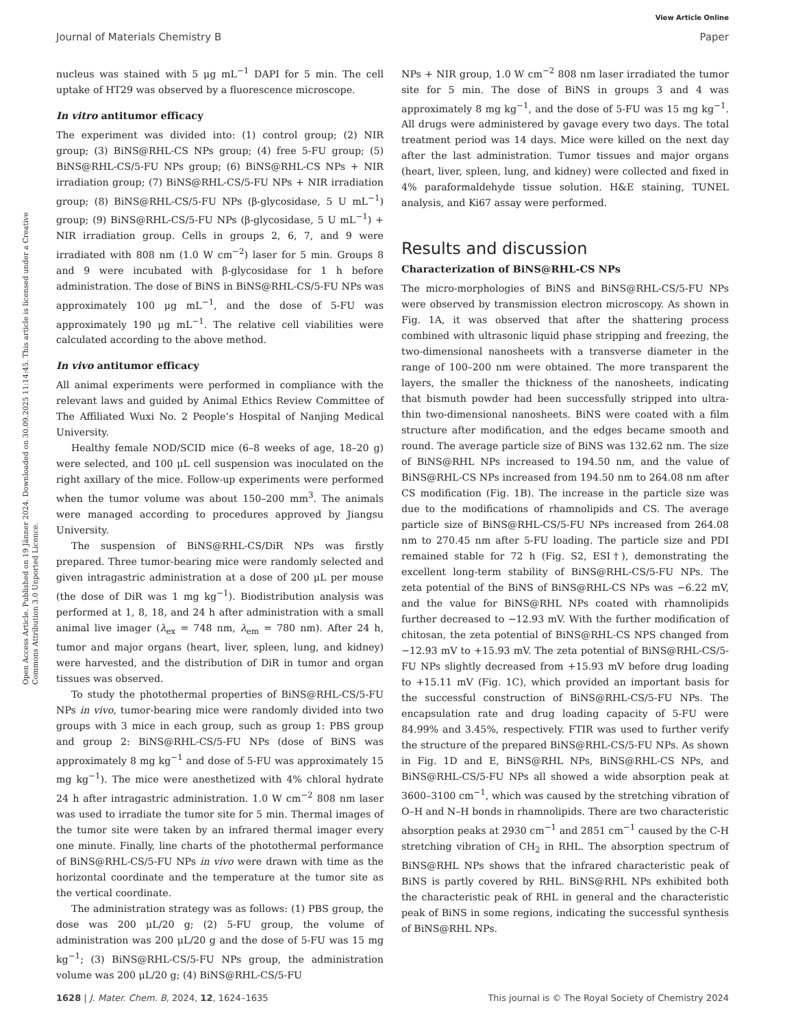View Article Online
Journal of Materials Chemistry B Paper
Open Access Article. Published on 19 Jänner 2024. Downloaded on 30.09.2025 11:14:45. This article is licensed under a Creative Commons Attribution 3.0 Unported Licence.
nucleus was stained with 5 μg mL<sup>−1</sup> DAPI for 5 min. The cell uptake of HT29 was observed by a fluorescence microscope.
In vitro antitumor efficacy
The experiment was divided into: (1) control group; (2) NIR group; (3) BiNS@RHL-CS NPs group; (4) free 5-FU group; (5) BiNS@RHL-CS/5-FU NPs group; (6) BiNS@RHL-CS NPs + NIR irradiation group; (7) BiNS@RHL-CS/5-FU NPs + NIR irradiation group; (8) BiNS@RHL-CS/5-FU NPs (β-glycosidase, 5 U mL<sup>−1</sup>) group; (9) BiNS@RHL-CS/5-FU NPs (β-glycosidase, 5 U mL<sup>−1</sup>) + NIR irradiation group. Cells in groups 2, 6, 7, and 9 were irradiated with 808 nm (1.0 W cm<sup>−2</sup>) laser for 5 min. Groups 8 and 9 were incubated with β-glycosidase for 1 h before administration. The dose of BiNS in BiNS@RHL-CS/5-FU NPs was approximately 100 μg mL<sup>−1</sup>, and the dose of 5-FU was approximately 190 μg mL<sup>−1</sup>. The relative cell viabilities were calculated according to the above method.
In vivo antitumor efficacy
All animal experiments were performed in compliance with the relevant laws and guided by Animal Ethics Review Committee of The Affiliated Wuxi No. 2 People’s Hospital of Nanjing Medical University.
Healthy female NOD/SCID mice (6–8 weeks of age, 18–20 g) were selected, and 100 μL cell suspension was inoculated on the right axillary of the mice. Follow-up experiments were performed when the tumor volume was about 150–200 mm<sup>3</sup>. The animals were managed according to procedures approved by Jiangsu University.
The suspension of BiNS@RHL-CS/DiR NPs was firstly prepared. Three tumor-bearing mice were randomly selected and given intragastric administration at a dose of 200 μL per mouse (the dose of DiR was 1 mg kg<sup>−1</sup>). Biodistribution analysis was performed at 1, 8, 18, and 24 h after administration with a small animal live imager (λ<sub>ex</sub> = 748 nm, λ<sub>em</sub> = 780 nm). After 24 h, tumor and major organs (heart, liver, spleen, lung, and kidney) were harvested, and the distribution of DiR in tumor and organ tissues was observed.
To study the photothermal properties of BiNS@RHL-CS/5-FU NPs in vivo, tumor-bearing mice were randomly divided into two groups with 3 mice in each group, such as group 1: PBS group and group 2: BiNS@RHL-CS/5-FU NPs (dose of BiNS was approximately 8 mg kg<sup>−1</sup> and dose of 5-FU was approximately 15 mg kg<sup>−1</sup>). The mice were anesthetized with 4% chloral hydrate 24 h after intragastric administration. 1.0 W cm<sup>−2</sup> 808 nm laser was used to irradiate the tumor site for 5 min. Thermal images of the tumor site were taken by an infrared thermal imager every one minute. Finally, line charts of the photothermal performance of BiNS@RHL-CS/5-FU NPs in vivo were drawn with time as the horizontal coordinate and the temperature at the tumor site as the vertical coordinate.
The administration strategy was as follows: (1) PBS group, the dose was 200 μL/20 g; (2) 5-FU group, the volume of administration was 200 μL/20 g and the dose of 5-FU was 15 mg kg<sup>−1</sup>; (3) BiNS@RHL-CS/5-FU NPs group, the administration volume was 200 μL/20 g; (4) BiNS@RHL-CS/5-FU
NPs + NIR group, 1.0 W cm<sup>−2</sup> 808 nm laser irradiated the tumor site for 5 min. The dose of BiNS in groups 3 and 4 was approximately 8 mg kg<sup>−1</sup>, and the dose of 5-FU was 15 mg kg<sup>−1</sup>. All drugs were administered by gavage every two days. The total treatment period was 14 days. Mice were killed on the next day after the last administration. Tumor tissues and major organs (heart, liver, spleen, lung, and kidney) were collected and fixed in 4% paraformaldehyde tissue solution. H&E staining, TUNEL analysis, and Ki67 assay were performed.
Results and discussion
Characterization of BiNS@RHL-CS NPs
The micro-morphologies of BiNS and BiNS@RHL-CS/5-FU NPs were observed by transmission electron microscopy. As shown in Fig. 1A, it was observed that after the shattering process combined with ultrasonic liquid phase stripping and freezing, the two-dimensional nanosheets with a transverse diameter in the range of 100–200 nm were obtained. The more transparent the layers, the smaller the thickness of the nanosheets, indicating that bismuth powder had been successfully stripped into ultra-thin two-dimensional nanosheets. BiNS were coated with a film structure after modification, and the edges became smooth and round. The average particle size of BiNS was 132.62 nm. The size of BiNS@RHL NPs increased to 194.50 nm, and the value of BiNS@RHL-CS NPs increased from 194.50 nm to 264.08 nm after CS modification (Fig. 1B). The increase in the particle size was due to the modifications of rhamnolipids and CS. The average particle size of BiNS@RHL-CS/5-FU NPs increased from 264.08 nm to 270.45 nm after 5-FU loading. The particle size and PDI remained stable for 72 h (Fig. S2, ESI†), demonstrating the excellent long-term stability of BiNS@RHL-CS/5-FU NPs. The zeta potential of the BiNS of BiNS@RHL-CS NPs was −6.22 mV, and the value for BiNS@RHL NPs coated with rhamnolipids further decreased to −12.93 mV. With the further modification of chitosan, the zeta potential of BiNS@RHL-CS NPS changed from −12.93 mV to +15.93 mV. The zeta potential of BiNS@RHL-CS/5-FU NPs slightly decreased from +15.93 mV before drug loading to +15.11 mV (Fig. 1C), which provided an important basis for the successful construction of BiNS@RHL-CS/5-FU NPs. The encapsulation rate and drug loading capacity of 5-FU were 84.99% and 3.45%, respectively. FTIR was used to further verify the structure of the prepared BiNS@RHL-CS/5-FU NPs. As shown in Fig. 1D and E, BiNS@RHL NPs, BiNS@RHL-CS NPs, and BiNS@RHL-CS/5-FU NPs all showed a wide absorption peak at 3600–3100 cm<sup>−1</sup>, which was caused by the stretching vibration of O–H and N–H bonds in rhamnolipids. There are two characteristic absorption peaks at 2930 cm<sup>−1</sup> and 2851 cm<sup>−1</sup> caused by the C-H stretching vibration of CH<sub>2</sub> in RHL. The absorption spectrum of BiNS@RHL NPs shows that the infrared characteristic peak of BiNS is partly covered by RHL. BiNS@RHL NPs exhibited both the characteristic peak of RHL in general and the characteristic peak of BiNS in some regions, indicating the successful synthesis of BiNS@RHL NPs.
1628 | J. Mater. Chem. B, 2024, 12, 1624–1635 This journal is © The Royal Society of Chemistry 2024